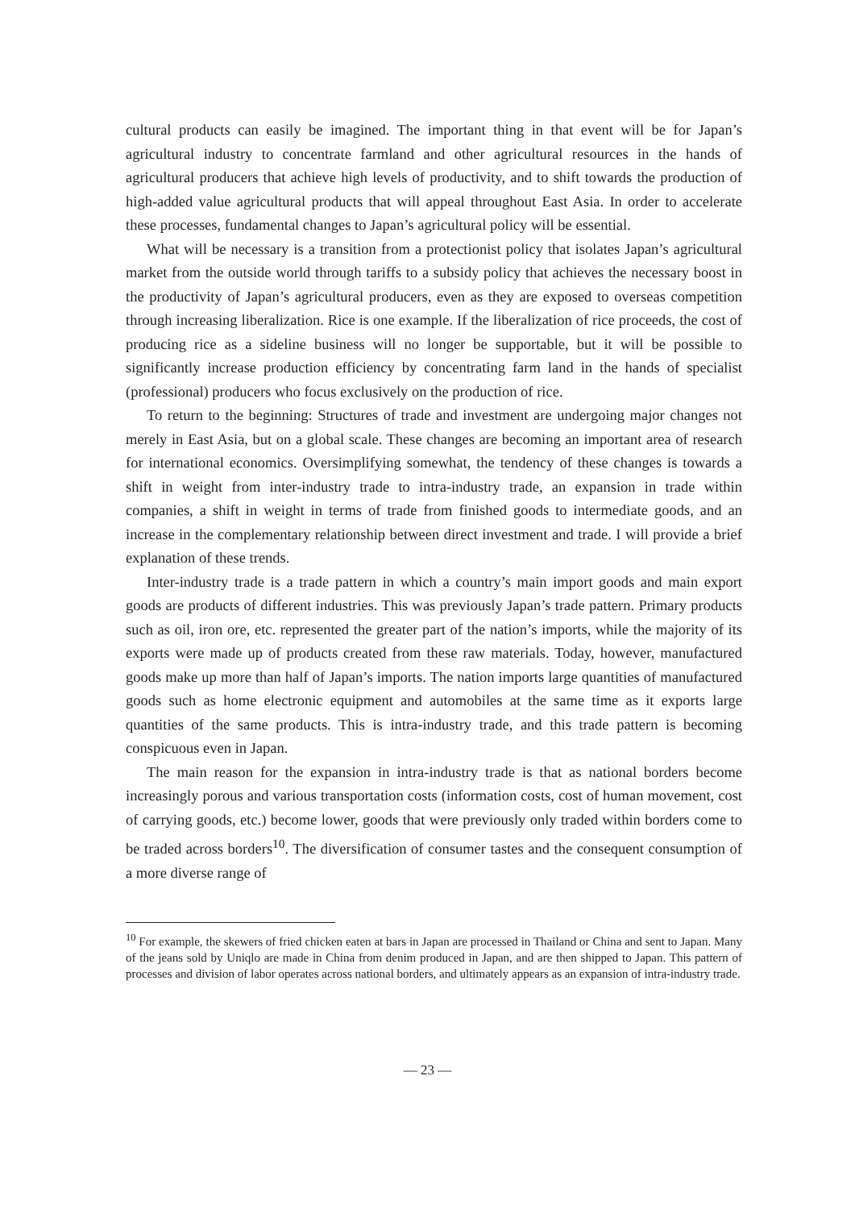cultural products can easily be imagined. The important thing in that event will be for Japan’s agricultural industry to concentrate farmland and other agricultural resources in the hands of agricultural producers that achieve high levels of productivity, and to shift towards the production of high-added value agricultural products that will appeal throughout East Asia. In order to accelerate these processes, fundamental changes to Japan’s agricultural policy will be essential.
What will be necessary is a transition from a protectionist policy that isolates Japan’s agricultural market from the outside world through tariffs to a subsidy policy that achieves the necessary boost in the productivity of Japan’s agricultural producers, even as they are exposed to overseas competition through increasing liberalization. Rice is one example. If the liberalization of rice proceeds, the cost of producing rice as a sideline business will no longer be supportable, but it will be possible to significantly increase production efficiency by concentrating farm land in the hands of specialist (professional) producers who focus exclusively on the production of rice.
To return to the beginning: Structures of trade and investment are undergoing major changes not merely in East Asia, but on a global scale. These changes are becoming an important area of research for international economics. Oversimplifying somewhat, the tendency of these changes is towards a shift in weight from inter-industry trade to intra-industry trade, an expansion in trade within companies, a shift in weight in terms of trade from finished goods to intermediate goods, and an increase in the complementary relationship between direct investment and trade. I will provide a brief explanation of these trends.
Inter-industry trade is a trade pattern in which a country’s main import goods and main export goods are products of different industries. This was previously Japan’s trade pattern. Primary products such as oil, iron ore, etc. represented the greater part of the nation’s imports, while the majority of its exports were made up of products created from these raw materials. Today, however, manufactured goods make up more than half of Japan’s imports. The nation imports large quantities of manufactured goods such as home electronic equipment and automobiles at the same time as it exports large quantities of the same products. This is intra-industry trade, and this trade pattern is becoming conspicuous even in Japan.
The main reason for the expansion in intra-industry trade is that as national borders become increasingly porous and various transportation costs (information costs, cost of human movement, cost of carrying goods, etc.) become lower, goods that were previously only traded within borders come to be traded across borders<sup>10</sup>. The diversification of consumer tastes and the consequent consumption of a more diverse range of
<sup>10</sup> For example, the skewers of fried chicken eaten at bars in Japan are processed in Thailand or China and sent to Japan. Many of the jeans sold by Uniqlo are made in China from denim produced in Japan, and are then shipped to Japan. This pattern of processes and division of labor operates across national borders, and ultimately appears as an expansion of intra-industry trade.
— 23 —